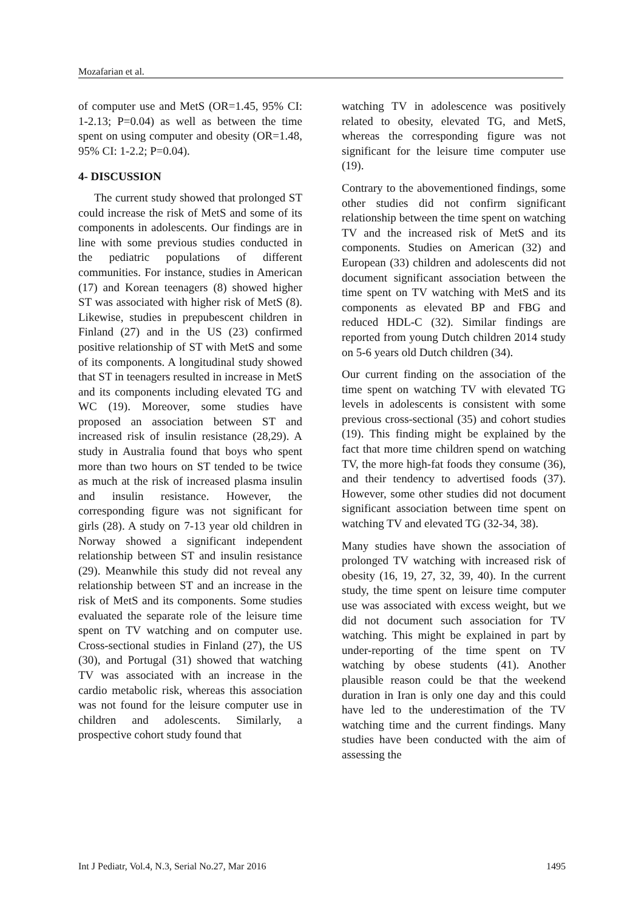Mozafarian et al.
of computer use and MetS (OR=1.45, 95% CI: 1-2.13; P=0.04) as well as between the time spent on using computer and obesity (OR=1.48, 95% CI: 1-2.2; P=0.04).
4- DISCUSSION
The current study showed that prolonged ST could increase the risk of MetS and some of its components in adolescents. Our findings are in line with some previous studies conducted in the pediatric populations of different communities. For instance, studies in American (17) and Korean teenagers (8) showed higher ST was associated with higher risk of MetS (8). Likewise, studies in prepubescent children in Finland (27) and in the US (23) confirmed positive relationship of ST with MetS and some of its components. A longitudinal study showed that ST in teenagers resulted in increase in MetS and its components including elevated TG and WC (19). Moreover, some studies have proposed an association between ST and increased risk of insulin resistance (28,29). A study in Australia found that boys who spent more than two hours on ST tended to be twice as much at the risk of increased plasma insulin and insulin resistance. However, the corresponding figure was not significant for girls (28). A study on 7-13 year old children in Norway showed a significant independent relationship between ST and insulin resistance (29). Meanwhile this study did not reveal any relationship between ST and an increase in the risk of MetS and its components. Some studies evaluated the separate role of the leisure time spent on TV watching and on computer use. Cross-sectional studies in Finland (27), the US (30), and Portugal (31) showed that watching TV was associated with an increase in the cardio metabolic risk, whereas this association was not found for the leisure computer use in children and adolescents. Similarly, a prospective cohort study found that
watching TV in adolescence was positively related to obesity, elevated TG, and MetS, whereas the corresponding figure was not significant for the leisure time computer use (19).
Contrary to the abovementioned findings, some other studies did not confirm significant relationship between the time spent on watching TV and the increased risk of MetS and its components. Studies on American (32) and European (33) children and adolescents did not document significant association between the time spent on TV watching with MetS and its components as elevated BP and FBG and reduced HDL-C (32). Similar findings are reported from young Dutch children 2014 study on 5-6 years old Dutch children (34).
Our current finding on the association of the time spent on watching TV with elevated TG levels in adolescents is consistent with some previous cross-sectional (35) and cohort studies (19). This finding might be explained by the fact that more time children spend on watching TV, the more high-fat foods they consume (36), and their tendency to advertised foods (37). However, some other studies did not document significant association between time spent on watching TV and elevated TG (32-34, 38).
Many studies have shown the association of prolonged TV watching with increased risk of obesity (16, 19, 27, 32, 39, 40). In the current study, the time spent on leisure time computer use was associated with excess weight, but we did not document such association for TV watching. This might be explained in part by under-reporting of the time spent on TV watching by obese students (41). Another plausible reason could be that the weekend duration in Iran is only one day and this could have led to the underestimation of the TV watching time and the current findings. Many studies have been conducted with the aim of assessing the
Int J Pediatr, Vol.4, N.3, Serial No.27, Mar 2016 1495